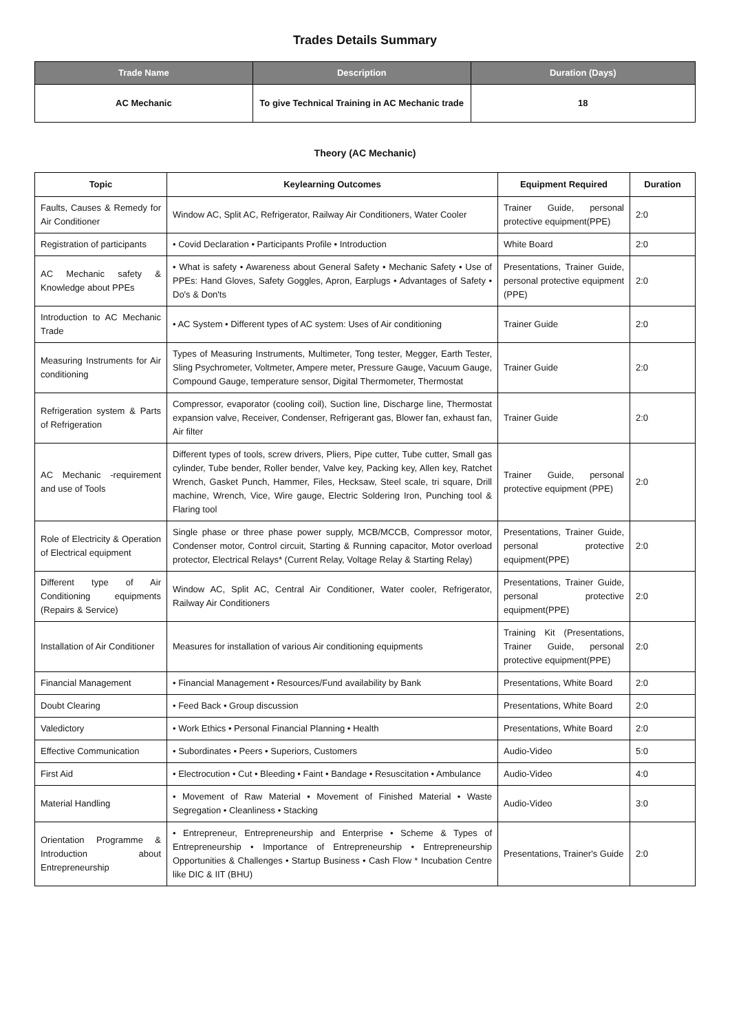Trades Details Summary
| Trade Name | Description | Duration (Days) |
| --- | --- | --- |
| AC Mechanic | To give Technical Training in AC Mechanic trade | 18 |
Theory (AC Mechanic)
| Topic | Keylearning Outcomes | Equipment Required | Duration |
| --- | --- | --- | --- |
| Faults, Causes & Remedy for Air Conditioner | Window AC, Split AC, Refrigerator, Railway Air Conditioners, Water Cooler | Trainer Guide, personal protective equipment(PPE) | 2:0 |
| Registration of participants | • Covid Declaration • Participants Profile • Introduction | White Board | 2:0 |
| AC Mechanic safety & Knowledge about PPEs | • What is safety • Awareness about General Safety • Mechanic Safety • Use of PPEs: Hand Gloves, Safety Goggles, Apron, Earplugs • Advantages of Safety • Do's & Don'ts | Presentations, Trainer Guide, personal protective equipment (PPE) | 2:0 |
| Introduction to AC Mechanic Trade | • AC System • Different types of AC system: Uses of Air conditioning | Trainer Guide | 2:0 |
| Measuring Instruments for Air conditioning | Types of Measuring Instruments, Multimeter, Tong tester, Megger, Earth Tester, Sling Psychrometer, Voltmeter, Ampere meter, Pressure Gauge, Vacuum Gauge, Compound Gauge, temperature sensor, Digital Thermometer, Thermostat | Trainer Guide | 2:0 |
| Refrigeration system & Parts of Refrigeration | Compressor, evaporator (cooling coil), Suction line, Discharge line, Thermostat expansion valve, Receiver, Condenser, Refrigerant gas, Blower fan, exhaust fan, Air filter | Trainer Guide | 2:0 |
| AC Mechanic -requirement and use of Tools | Different types of tools, screw drivers, Pliers, Pipe cutter, Tube cutter, Small gas cylinder, Tube bender, Roller bender, Valve key, Packing key, Allen key, Ratchet Wrench, Gasket Punch, Hammer, Files, Hecksaw, Steel scale, tri square, Drill machine, Wrench, Vice, Wire gauge, Electric Soldering Iron, Punching tool & Flaring tool | Trainer Guide, personal protective equipment (PPE) | 2:0 |
| Role of Electricity & Operation of Electrical equipment | Single phase or three phase power supply, MCB/MCCB, Compressor motor, Condenser motor, Control circuit, Starting & Running capacitor, Motor overload protector, Electrical Relays* (Current Relay, Voltage Relay & Starting Relay) | Presentations, Trainer Guide, personal protective equipment(PPE) | 2:0 |
| Different type of Air Conditioning equipments (Repairs & Service) | Window AC, Split AC, Central Air Conditioner, Water cooler, Refrigerator, Railway Air Conditioners | Presentations, Trainer Guide, personal protective equipment(PPE) | 2:0 |
| Installation of Air Conditioner | Measures for installation of various Air conditioning equipments | Training Kit (Presentations, Trainer Guide, personal protective equipment(PPE) | 2:0 |
| Financial Management | • Financial Management • Resources/Fund availability by Bank | Presentations, White Board | 2:0 |
| Doubt Clearing | • Feed Back • Group discussion | Presentations, White Board | 2:0 |
| Valedictory | • Work Ethics • Personal Financial Planning • Health | Presentations, White Board | 2:0 |
| Effective Communication | • Subordinates • Peers • Superiors, Customers | Audio-Video | 5:0 |
| First Aid | • Electrocution • Cut • Bleeding • Faint • Bandage • Resuscitation • Ambulance | Audio-Video | 4:0 |
| Material Handling | • Movement of Raw Material • Movement of Finished Material • Waste Segregation • Cleanliness • Stacking | Audio-Video | 3:0 |
| Orientation Programme & Introduction about Entrepreneurship | • Entrepreneur, Entrepreneurship and Enterprise • Scheme & Types of Entrepreneurship • Importance of Entrepreneurship • Entrepreneurship Opportunities & Challenges • Startup Business • Cash Flow * Incubation Centre like DIC & IIT (BHU) | Presentations, Trainer's Guide | 2:0 |